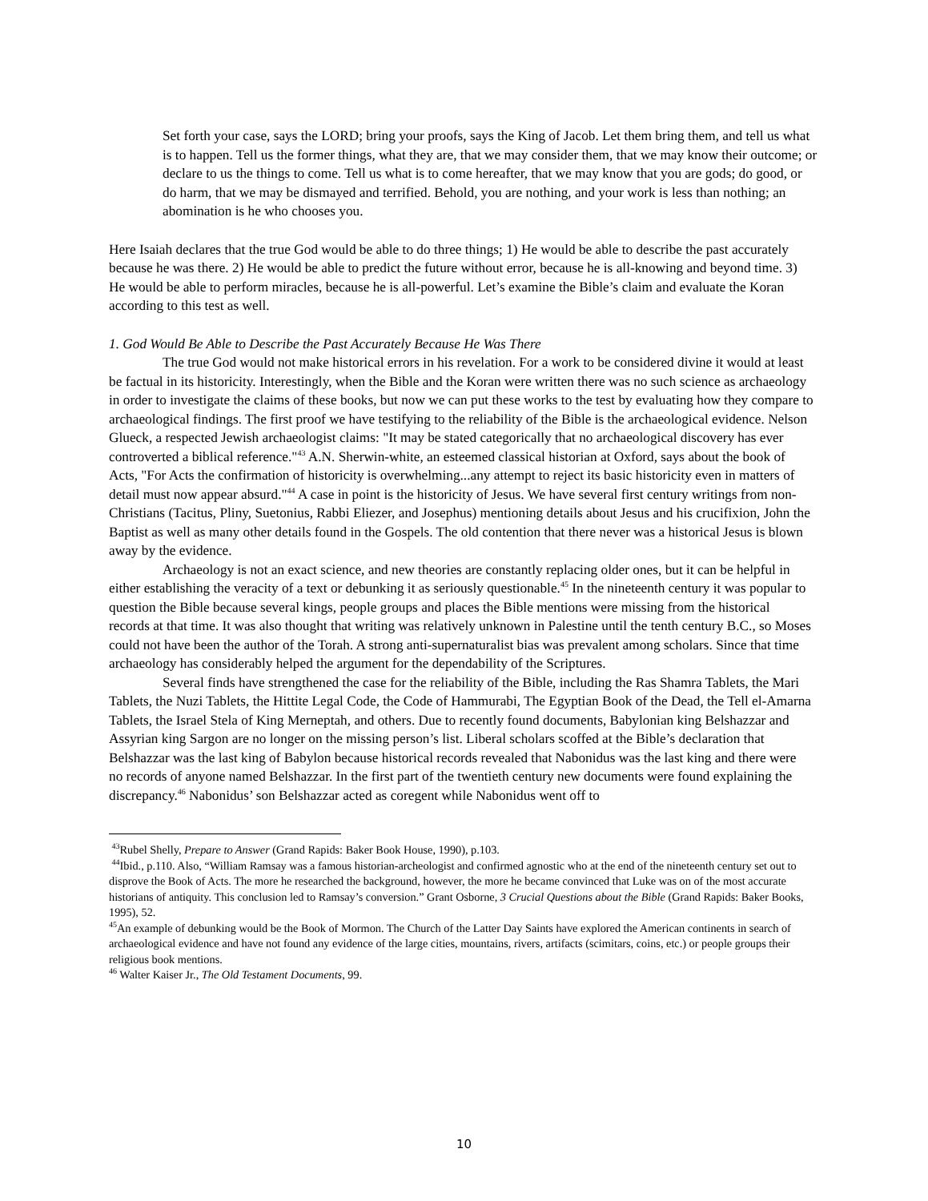Set forth your case, says the LORD; bring your proofs, says the King of Jacob. Let them bring them, and tell us what is to happen. Tell us the former things, what they are, that we may consider them, that we may know their outcome; or declare to us the things to come. Tell us what is to come hereafter, that we may know that you are gods; do good, or do harm, that we may be dismayed and terrified. Behold, you are nothing, and your work is less than nothing; an abomination is he who chooses you.
Here Isaiah declares that the true God would be able to do three things; 1) He would be able to describe the past accurately because he was there. 2) He would be able to predict the future without error, because he is all-knowing and beyond time. 3) He would be able to perform miracles, because he is all-powerful. Let’s examine the Bible’s claim and evaluate the Koran according to this test as well.
1. God Would Be Able to Describe the Past Accurately Because He Was There
The true God would not make historical errors in his revelation. For a work to be considered divine it would at least be factual in its historicity. Interestingly, when the Bible and the Koran were written there was no such science as archaeology in order to investigate the claims of these books, but now we can put these works to the test by evaluating how they compare to archaeological findings. The first proof we have testifying to the reliability of the Bible is the archaeological evidence. Nelson Glueck, a respected Jewish archaeologist claims: "It may be stated categorically that no archaeological discovery has ever controverted a biblical reference."<sup>43</sup> A.N. Sherwin-white, an esteemed classical historian at Oxford, says about the book of Acts, "For Acts the confirmation of historicity is overwhelming...any attempt to reject its basic historicity even in matters of detail must now appear absurd."<sup>44</sup> A case in point is the historicity of Jesus. We have several first century writings from non-Christians (Tacitus, Pliny, Suetonius, Rabbi Eliezer, and Josephus) mentioning details about Jesus and his crucifixion, John the Baptist as well as many other details found in the Gospels. The old contention that there never was a historical Jesus is blown away by the evidence.
Archaeology is not an exact science, and new theories are constantly replacing older ones, but it can be helpful in either establishing the veracity of a text or debunking it as seriously questionable.<sup>45</sup> In the nineteenth century it was popular to question the Bible because several kings, people groups and places the Bible mentions were missing from the historical records at that time. It was also thought that writing was relatively unknown in Palestine until the tenth century B.C., so Moses could not have been the author of the Torah. A strong anti-supernaturalist bias was prevalent among scholars. Since that time archaeology has considerably helped the argument for the dependability of the Scriptures.
Several finds have strengthened the case for the reliability of the Bible, including the Ras Shamra Tablets, the Mari Tablets, the Nuzi Tablets, the Hittite Legal Code, the Code of Hammurabi, The Egyptian Book of the Dead, the Tell el-Amarna Tablets, the Israel Stela of King Merneptah, and others. Due to recently found documents, Babylonian king Belshazzar and Assyrian king Sargon are no longer on the missing person’s list. Liberal scholars scoffed at the Bible’s declaration that Belshazzar was the last king of Babylon because historical records revealed that Nabonidus was the last king and there were no records of anyone named Belshazzar. In the first part of the twentieth century new documents were found explaining the discrepancy.<sup>46</sup> Nabonidus’ son Belshazzar acted as coregent while Nabonidus went off to
<sup>43</sup> Rubel Shelly, Prepare to Answer (Grand Rapids: Baker Book House, 1990), p.103.
<sup>44</sup> Ibid., p.110. Also, “William Ramsay was a famous historian-archeologist and confirmed agnostic who at the end of the nineteenth century set out to disprove the Book of Acts. The more he researched the background, however, the more he became convinced that Luke was on of the most accurate historians of antiquity. This conclusion led to Ramsay’s conversion.” Grant Osborne, 3 Crucial Questions about the Bible (Grand Rapids: Baker Books, 1995), 52.
<sup>45</sup> An example of debunking would be the Book of Mormon. The Church of the Latter Day Saints have explored the American continents in search of archaeological evidence and have not found any evidence of the large cities, mountains, rivers, artifacts (scimitars, coins, etc.) or people groups their religious book mentions.
<sup>46</sup> Walter Kaiser Jr., The Old Testament Documents, 99.
10